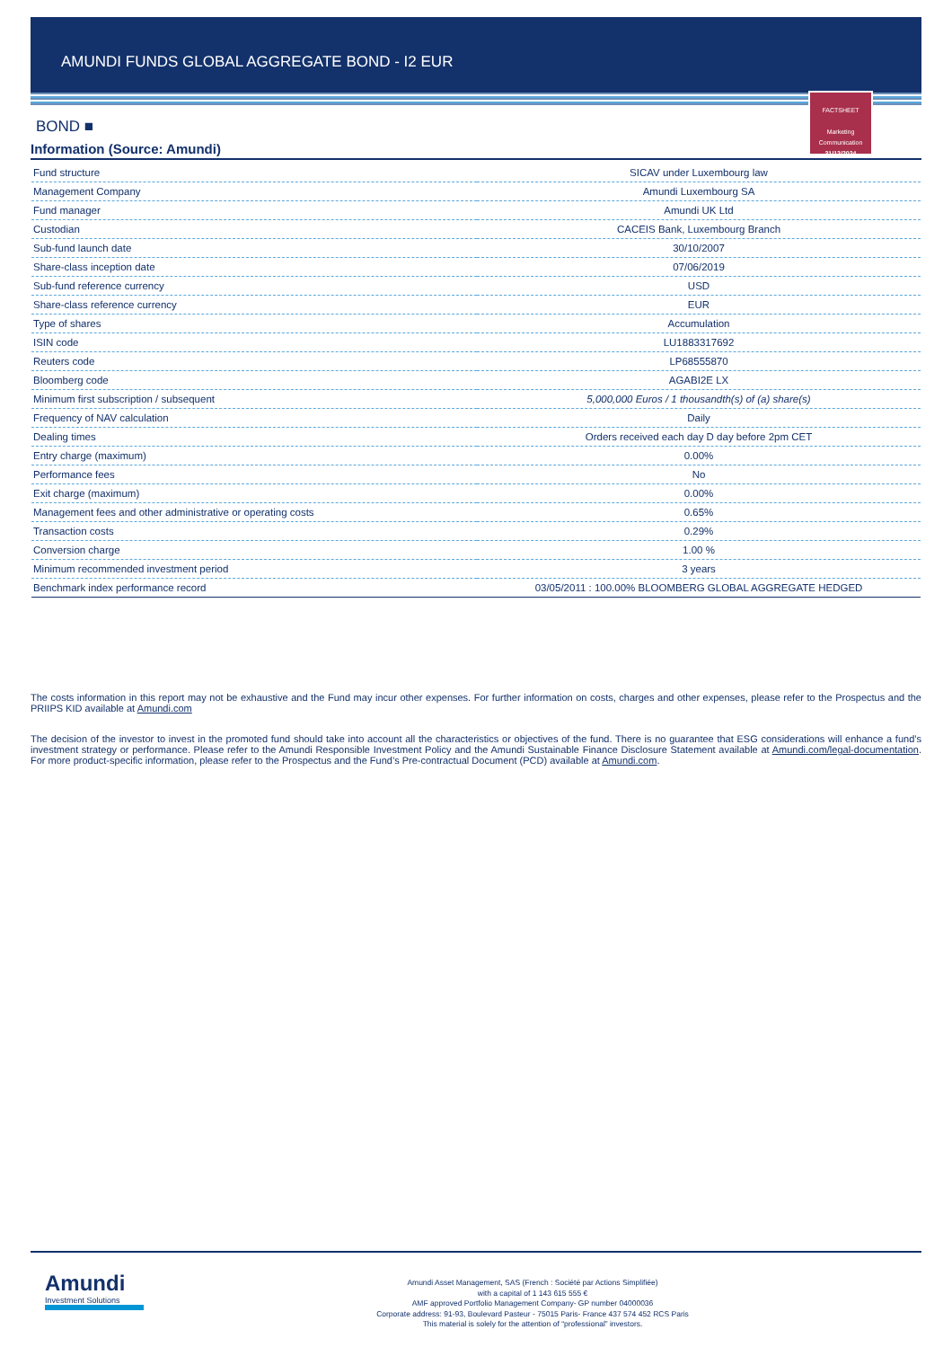AMUNDI FUNDS GLOBAL AGGREGATE BOND - I2 EUR
FACTSHEET
Marketing
Communication
31/12/2024
BOND ■
Information (Source: Amundi)
| Fund structure | SICAV under Luxembourg law |
| Management Company | Amundi Luxembourg SA |
| Fund manager | Amundi UK Ltd |
| Custodian | CACEIS Bank, Luxembourg Branch |
| Sub-fund launch date | 30/10/2007 |
| Share-class inception date | 07/06/2019 |
| Sub-fund reference currency | USD |
| Share-class reference currency | EUR |
| Type of shares | Accumulation |
| ISIN code | LU1883317692 |
| Reuters code | LP68555870 |
| Bloomberg code | AGABI2E LX |
| Minimum first subscription / subsequent | 5,000,000 Euros / 1 thousandth(s) of (a) share(s) |
| Frequency of NAV calculation | Daily |
| Dealing times | Orders received each day D day before 2pm CET |
| Entry charge (maximum) | 0.00% |
| Performance fees | No |
| Exit charge (maximum) | 0.00% |
| Management fees and other administrative or operating costs | 0.65% |
| Transaction costs | 0.29% |
| Conversion charge | 1.00 % |
| Minimum recommended investment period | 3 years |
| Benchmark index performance record | 03/05/2011 : 100.00% BLOOMBERG GLOBAL AGGREGATE HEDGED |
The costs information in this report may not be exhaustive and the Fund may incur other expenses. For further information on costs, charges and other expenses, please refer to the Prospectus and the PRIIPS KID available at Amundi.com
The decision of the investor to invest in the promoted fund should take into account all the characteristics or objectives of the fund. There is no guarantee that ESG considerations will enhance a fund’s investment strategy or performance. Please refer to the Amundi Responsible Investment Policy and the Amundi Sustainable Finance Disclosure Statement available at Amundi.com/legal-documentation. For more product-specific information, please refer to the Prospectus and the Fund’s Pre-contractual Document (PCD) available at Amundi.com.
Amundi
Investment Solutions
Amundi Asset Management, SAS (French : Société par Actions Simplifiée)
with a capital of 1 143 615 555 €
AMF approved Portfolio Management Company- GP number 04000036
Corporate address: 91-93, Boulevard Pasteur - 75015 Paris- France 437 574 452 RCS Paris
This material is solely for the attention of “professional” investors.